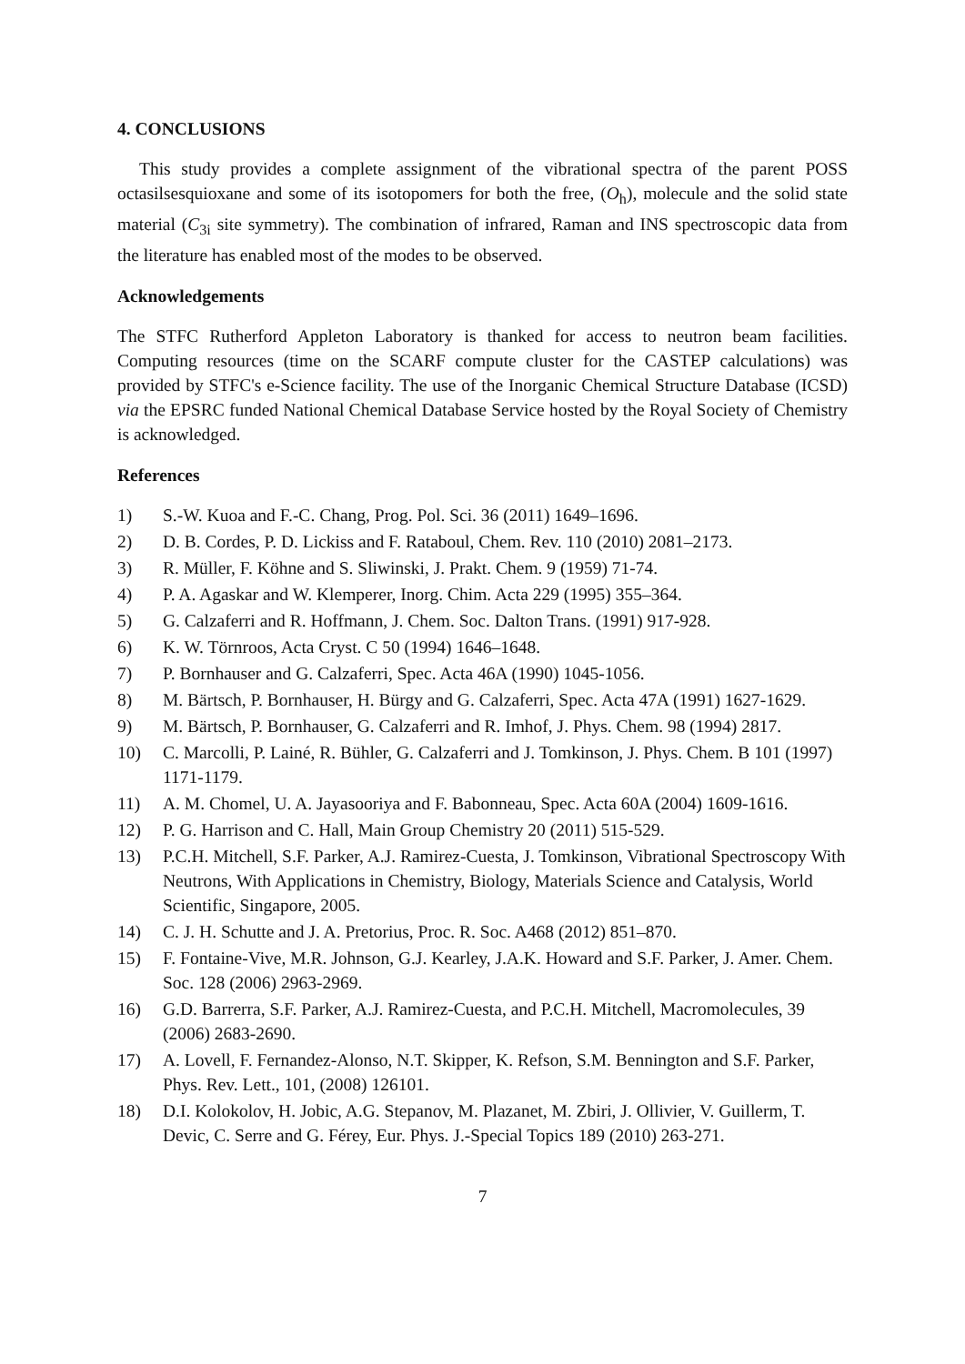4. CONCLUSIONS
This study provides a complete assignment of the vibrational spectra of the parent POSS octasilsesquioxane and some of its isotopomers for both the free, (O<sub>h</sub>), molecule and the solid state material (C<sub>3i</sub> site symmetry). The combination of infrared, Raman and INS spectroscopic data from the literature has enabled most of the modes to be observed.
Acknowledgements
The STFC Rutherford Appleton Laboratory is thanked for access to neutron beam facilities. Computing resources (time on the SCARF compute cluster for the CASTEP calculations) was provided by STFC's e-Science facility. The use of the Inorganic Chemical Structure Database (ICSD) via the EPSRC funded National Chemical Database Service hosted by the Royal Society of Chemistry is acknowledged.
References
1) S.-W. Kuoa and F.-C. Chang, Prog. Pol. Sci. 36 (2011) 1649–1696.
2) D. B. Cordes, P. D. Lickiss and F. Rataboul, Chem. Rev. 110 (2010) 2081–2173.
3) R. Müller, F. Köhne and S. Sliwinski, J. Prakt. Chem. 9 (1959) 71-74.
4) P. A. Agaskar and W. Klemperer, Inorg. Chim. Acta 229 (1995) 355–364.
5) G. Calzaferri and R. Hoffmann, J. Chem. Soc. Dalton Trans. (1991) 917-928.
6) K. W. Törnroos, Acta Cryst. C 50 (1994) 1646–1648.
7) P. Bornhauser and G. Calzaferri, Spec. Acta 46A (1990) 1045-1056.
8) M. Bärtsch, P. Bornhauser, H. Bürgy and G. Calzaferri, Spec. Acta 47A (1991) 1627-1629.
9) M. Bärtsch, P. Bornhauser, G. Calzaferri and R. Imhof, J. Phys. Chem. 98 (1994) 2817.
10) C. Marcolli, P. Lainé, R. Bühler, G. Calzaferri and J. Tomkinson, J. Phys. Chem. B 101 (1997) 1171-1179.
11) A. M. Chomel, U. A. Jayasooriya and F. Babonneau, Spec. Acta 60A (2004) 1609-1616.
12) P. G. Harrison and C. Hall, Main Group Chemistry 20 (2011) 515-529.
13) P.C.H. Mitchell, S.F. Parker, A.J. Ramirez-Cuesta, J. Tomkinson, Vibrational Spectroscopy With Neutrons, With Applications in Chemistry, Biology, Materials Science and Catalysis, World Scientific, Singapore, 2005.
14) C. J. H. Schutte and J. A. Pretorius, Proc. R. Soc. A468 (2012) 851–870.
15) F. Fontaine-Vive, M.R. Johnson, G.J. Kearley, J.A.K. Howard and S.F. Parker, J. Amer. Chem. Soc. 128 (2006) 2963-2969.
16) G.D. Barrerra, S.F. Parker, A.J. Ramirez-Cuesta, and P.C.H. Mitchell, Macromolecules, 39 (2006) 2683-2690.
17) A. Lovell, F. Fernandez-Alonso, N.T. Skipper, K. Refson, S.M. Bennington and S.F. Parker, Phys. Rev. Lett., 101, (2008) 126101.
18) D.I. Kolokolov, H. Jobic, A.G. Stepanov, M. Plazanet, M. Zbiri, J. Ollivier, V. Guillerm, T. Devic, C. Serre and G. Férey, Eur. Phys. J.-Special Topics 189 (2010) 263-271.
7